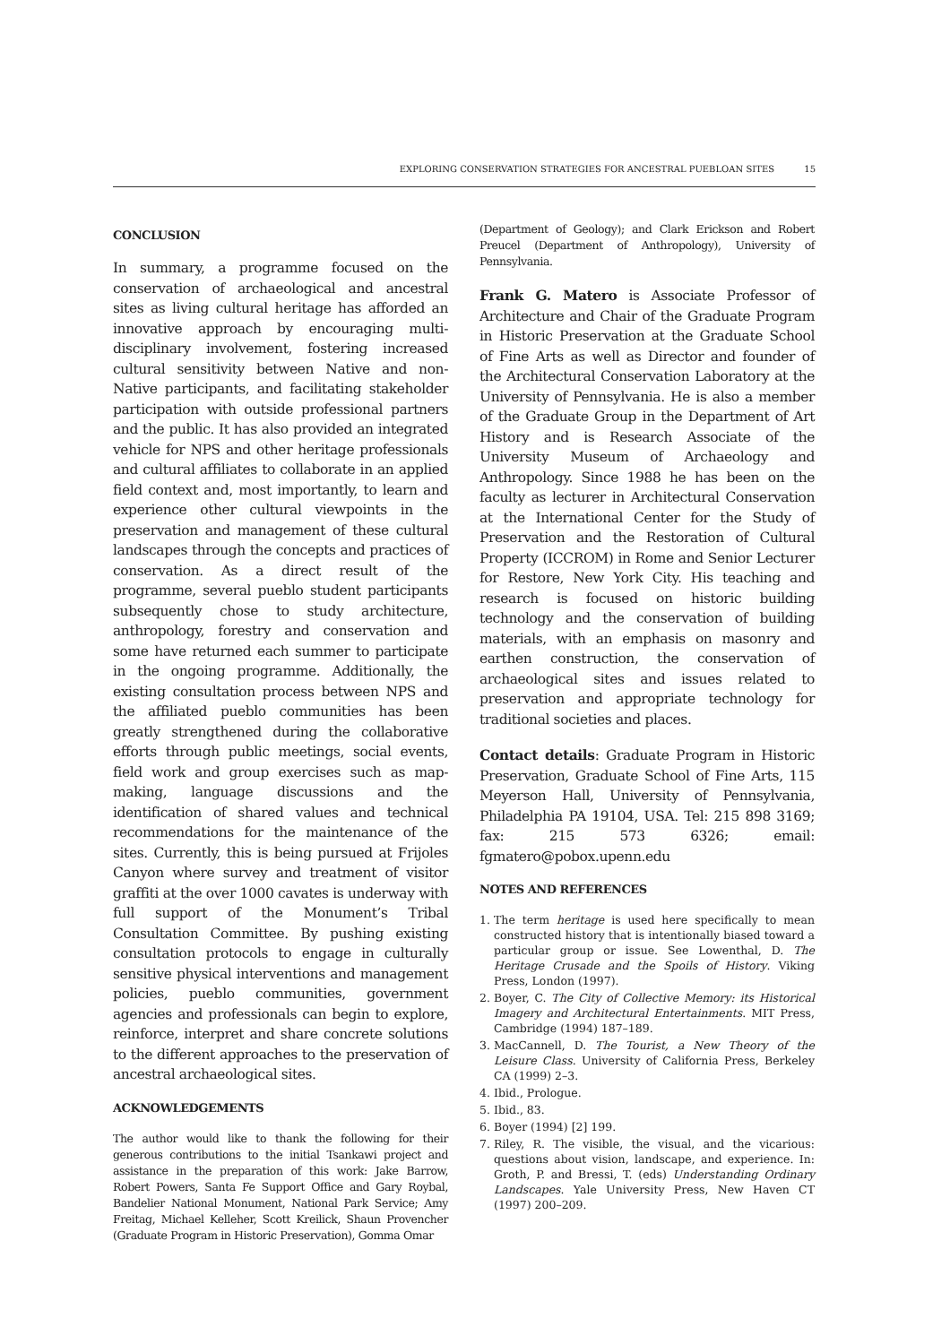EXPLORING CONSERVATION STRATEGIES FOR ANCESTRAL PUEBLOAN SITES 15
CONCLUSION
In summary, a programme focused on the conservation of archaeological and ancestral sites as living cultural heritage has afforded an innovative approach by encouraging multi-disciplinary involvement, fostering increased cultural sensitivity between Native and non-Native participants, and facilitating stakeholder participation with outside professional partners and the public. It has also provided an integrated vehicle for NPS and other heritage professionals and cultural affiliates to collaborate in an applied field context and, most importantly, to learn and experience other cultural viewpoints in the preservation and management of these cultural landscapes through the concepts and practices of conservation. As a direct result of the programme, several pueblo student participants subsequently chose to study architecture, anthropology, forestry and conservation and some have returned each summer to participate in the ongoing programme. Additionally, the existing consultation process between NPS and the affiliated pueblo communities has been greatly strengthened during the collaborative efforts through public meetings, social events, field work and group exercises such as map-making, language discussions and the identification of shared values and technical recommendations for the maintenance of the sites. Currently, this is being pursued at Frijoles Canyon where survey and treatment of visitor graffiti at the over 1000 cavates is underway with full support of the Monument’s Tribal Consultation Committee. By pushing existing consultation protocols to engage in culturally sensitive physical interventions and management policies, pueblo communities, government agencies and professionals can begin to explore, reinforce, interpret and share concrete solutions to the different approaches to the preservation of ancestral archaeological sites.
ACKNOWLEDGEMENTS
The author would like to thank the following for their generous contributions to the initial Tsankawi project and assistance in the preparation of this work: Jake Barrow, Robert Powers, Santa Fe Support Office and Gary Roybal, Bandelier National Monument, National Park Service; Amy Freitag, Michael Kelleher, Scott Kreilick, Shaun Provencher (Graduate Program in Historic Preservation), Gomma Omar
(Department of Geology); and Clark Erickson and Robert Preucel (Department of Anthropology), University of Pennsylvania.
Frank G. Matero is Associate Professor of Architecture and Chair of the Graduate Program in Historic Preservation at the Graduate School of Fine Arts as well as Director and founder of the Architectural Conservation Laboratory at the University of Pennsylvania. He is also a member of the Graduate Group in the Department of Art History and is Research Associate of the University Museum of Archaeology and Anthropology. Since 1988 he has been on the faculty as lecturer in Architectural Conservation at the International Center for the Study of Preservation and the Restoration of Cultural Property (ICCROM) in Rome and Senior Lecturer for Restore, New York City. His teaching and research is focused on historic building technology and the conservation of building materials, with an emphasis on masonry and earthen construction, the conservation of archaeological sites and issues related to preservation and appropriate technology for traditional societies and places.
Contact details: Graduate Program in Historic Preservation, Graduate School of Fine Arts, 115 Meyerson Hall, University of Pennsylvania, Philadelphia PA 19104, USA. Tel: 215 898 3169; fax: 215 573 6326; email: fgmatero@pobox.upenn.edu
NOTES AND REFERENCES
1. The term heritage is used here specifically to mean constructed history that is intentionally biased toward a particular group or issue. See Lowenthal, D. The Heritage Crusade and the Spoils of History. Viking Press, London (1997).
2. Boyer, C. The City of Collective Memory: its Historical Imagery and Architectural Entertainments. MIT Press, Cambridge (1994) 187–189.
3. MacCannell, D. The Tourist, a New Theory of the Leisure Class. University of California Press, Berkeley CA (1999) 2–3.
4. Ibid., Prologue.
5. Ibid., 83.
6. Boyer (1994) [2] 199.
7. Riley, R. The visible, the visual, and the vicarious: questions about vision, landscape, and experience. In: Groth, P. and Bressi, T. (eds) Understanding Ordinary Landscapes. Yale University Press, New Haven CT (1997) 200–209.